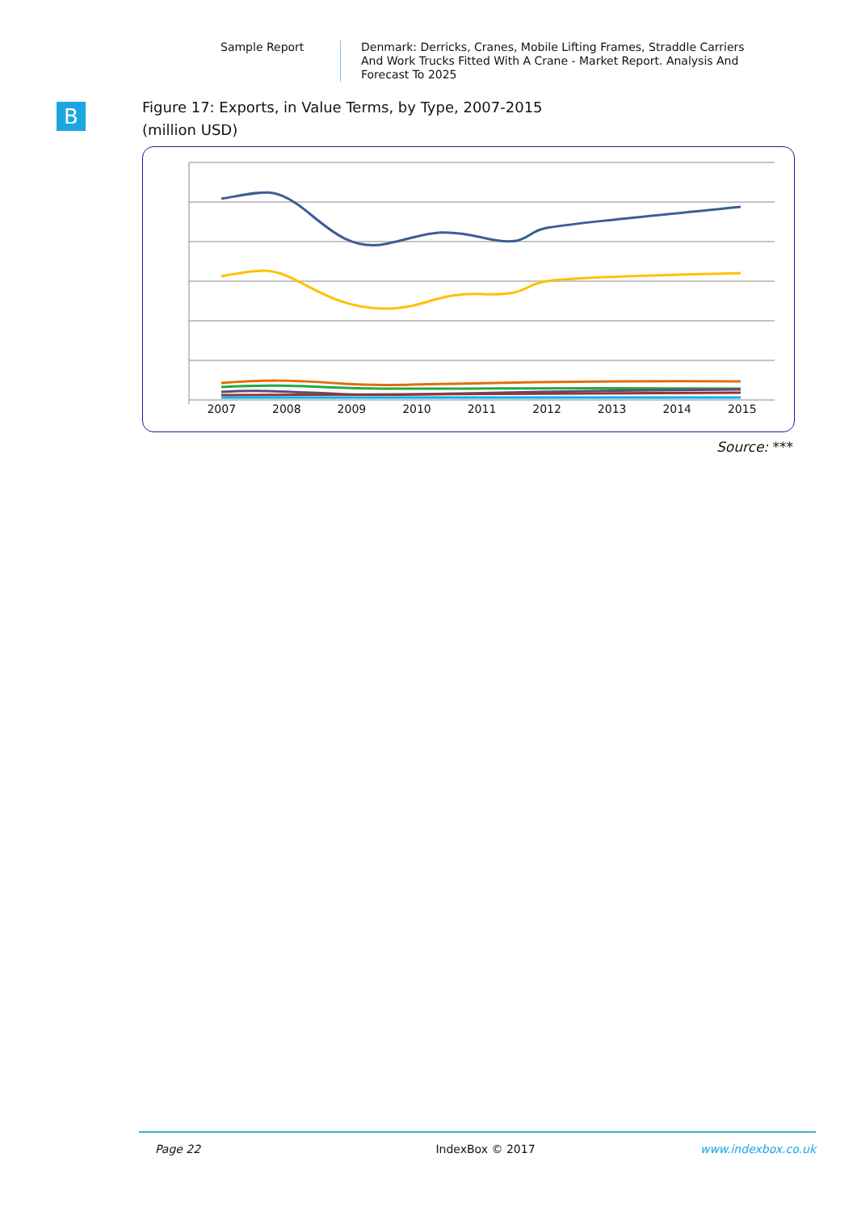Sample Report
Denmark: Derricks, Cranes, Mobile Lifting Frames, Straddle Carriers And Work Trucks Fitted With A Crane - Market Report. Analysis And Forecast To 2025
B
Figure 17: Exports, in Value Terms, by Type, 2007-2015
(million USD)
2007 2008 2009 2010 2011 2012 2013 2014 2015
Source: ***
Page 22 IndexBox © 2017 www.indexbox.co.uk